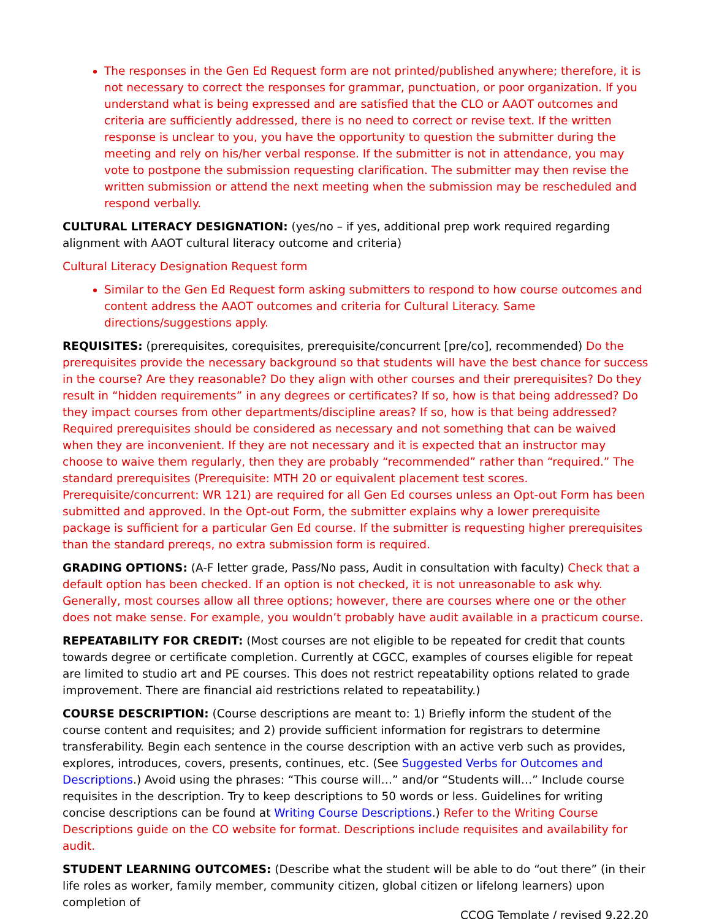The responses in the Gen Ed Request form are not printed/published anywhere; therefore, it is not necessary to correct the responses for grammar, punctuation, or poor organization. If you understand what is being expressed and are satisfied that the CLO or AAOT outcomes and criteria are sufficiently addressed, there is no need to correct or revise text. If the written response is unclear to you, you have the opportunity to question the submitter during the meeting and rely on his/her verbal response. If the submitter is not in attendance, you may vote to postpone the submission requesting clarification. The submitter may then revise the written submission or attend the next meeting when the submission may be rescheduled and respond verbally.
CULTURAL LITERACY DESIGNATION: (yes/no – if yes, additional prep work required regarding alignment with AAOT cultural literacy outcome and criteria)
Cultural Literacy Designation Request form
Similar to the Gen Ed Request form asking submitters to respond to how course outcomes and content address the AAOT outcomes and criteria for Cultural Literacy. Same directions/suggestions apply.
REQUISITES: (prerequisites, corequisites, prerequisite/concurrent [pre/co], recommended) Do the prerequisites provide the necessary background so that students will have the best chance for success in the course? Are they reasonable? Do they align with other courses and their prerequisites? Do they result in “hidden requirements” in any degrees or certificates? If so, how is that being addressed? Do they impact courses from other departments/discipline areas? If so, how is that being addressed? Required prerequisites should be considered as necessary and not something that can be waived when they are inconvenient. If they are not necessary and it is expected that an instructor may choose to waive them regularly, then they are probably “recommended” rather than “required.” The standard prerequisites (Prerequisite: MTH 20 or equivalent placement test scores. Prerequisite/concurrent: WR 121) are required for all Gen Ed courses unless an Opt-out Form has been submitted and approved. In the Opt-out Form, the submitter explains why a lower prerequisite package is sufficient for a particular Gen Ed course. If the submitter is requesting higher prerequisites than the standard prereqs, no extra submission form is required.
GRADING OPTIONS: (A-F letter grade, Pass/No pass, Audit in consultation with faculty) Check that a default option has been checked. If an option is not checked, it is not unreasonable to ask why. Generally, most courses allow all three options; however, there are courses where one or the other does not make sense. For example, you wouldn’t probably have audit available in a practicum course.
REPEATABILITY FOR CREDIT: (Most courses are not eligible to be repeated for credit that counts towards degree or certificate completion. Currently at CGCC, examples of courses eligible for repeat are limited to studio art and PE courses. This does not restrict repeatability options related to grade improvement. There are financial aid restrictions related to repeatability.)
COURSE DESCRIPTION: (Course descriptions are meant to: 1) Briefly inform the student of the course content and requisites; and 2) provide sufficient information for registrars to determine transferability. Begin each sentence in the course description with an active verb such as provides, explores, introduces, covers, presents, continues, etc. (See Suggested Verbs for Outcomes and Descriptions.) Avoid using the phrases: “This course will…” and/or “Students will…” Include course requisites in the description. Try to keep descriptions to 50 words or less. Guidelines for writing concise descriptions can be found at Writing Course Descriptions.) Refer to the Writing Course Descriptions guide on the CO website for format. Descriptions include requisites and availability for audit.
STUDENT LEARNING OUTCOMES: (Describe what the student will be able to do “out there” (in their life roles as worker, family member, community citizen, global citizen or lifelong learners) upon completion of
CCOG Template / revised 9.22.20